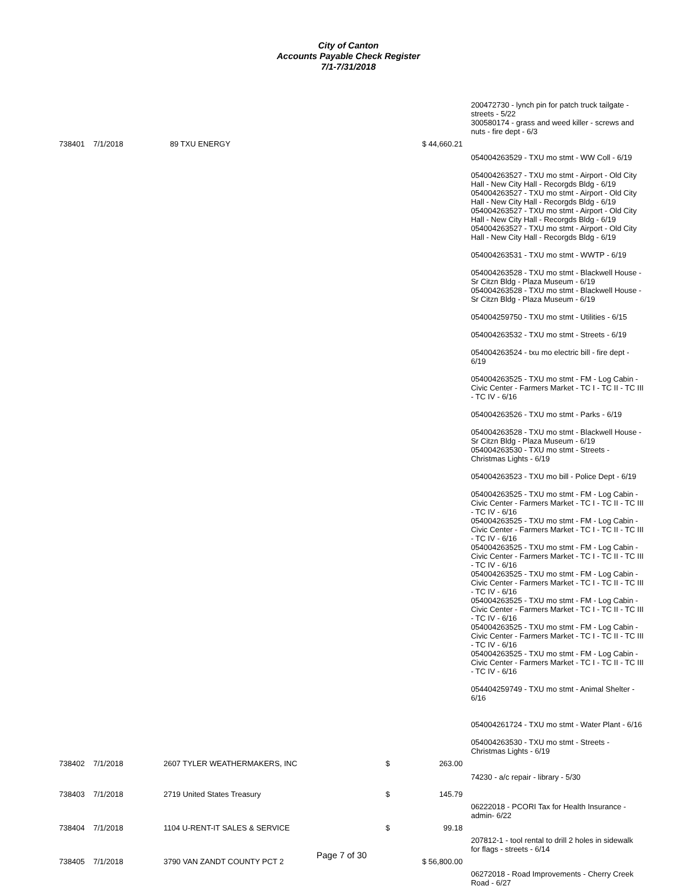City of Canton
Accounts Payable Check Register
7/1-7/31/2018
| | | | | | 200472730 - lynch pin for patch truck tailgate - streets - 5/22 300580174 - grass and weed killer - screws and nuts - fire dept - 6/3 |
| 738401 | 7/1/2018 | 89 TXU ENERGY | $ 44,660.21 | | |
| | | | | | 054004263529 - TXU mo stmt - WW Coll - 6/19 054004263527 - TXU mo stmt - Airport - Old City Hall - New City Hall - Recorgds Bldg - 6/19 054004263527 - TXU mo stmt - Airport - Old City Hall - New City Hall - Recorgds Bldg - 6/19 054004263527 - TXU mo stmt - Airport - Old City Hall - New City Hall - Recorgds Bldg - 6/19 054004263527 - TXU mo stmt - Airport - Old City Hall - New City Hall - Recorgds Bldg - 6/19 054004263531 - TXU mo stmt - WWTP - 6/19 054004263528 - TXU mo stmt - Blackwell House - Sr Citzn Bldg - Plaza Museum - 6/19 054004263528 - TXU mo stmt - Blackwell House - Sr Citzn Bldg - Plaza Museum - 6/19 054004259750 - TXU mo stmt - Utilities - 6/15 054004263532 - TXU mo stmt - Streets - 6/19 054004263524 - txu mo electric bill - fire dept - 6/19 054004263525 - TXU mo stmt - FM - Log Cabin - Civic Center - Farmers Market - TC I - TC II - TC III - TC IV - 6/16 054004263526 - TXU mo stmt - Parks - 6/19 054004263528 - TXU mo stmt - Blackwell House - Sr Citzn Bldg - Plaza Museum - 6/19 054004263530 - TXU mo stmt - Streets - Christmas Lights - 6/19 054004263523 - TXU mo bill - Police Dept - 6/19 054004263525 - TXU mo stmt - FM - Log Cabin - Civic Center - Farmers Market - TC I - TC II - TC III - TC IV - 6/16 054004263525 - TXU mo stmt - FM - Log Cabin - Civic Center - Farmers Market - TC I - TC II - TC III - TC IV - 6/16 054004263525 - TXU mo stmt - FM - Log Cabin - Civic Center - Farmers Market - TC I - TC II - TC III - TC IV - 6/16 054004263525 - TXU mo stmt - FM - Log Cabin - Civic Center - Farmers Market - TC I - TC II - TC III - TC IV - 6/16 054004263525 - TXU mo stmt - FM - Log Cabin - Civic Center - Farmers Market - TC I - TC II - TC III - TC IV - 6/16 054004263525 - TXU mo stmt - FM - Log Cabin - Civic Center - Farmers Market - TC I - TC II - TC III - TC IV - 6/16 054004263525 - TXU mo stmt - FM - Log Cabin - Civic Center - Farmers Market - TC I - TC II - TC III - TC IV - 6/16 054404259749 - TXU mo stmt - Animal Shelter - 6/16 054004261724 - TXU mo stmt - Water Plant - 6/16 054004263530 - TXU mo stmt - Streets - Christmas Lights - 6/19 |
| 738402 | 7/1/2018 | 2607 TYLER WEATHERMAKERS, INC | $ | 263.00 | |
| | | | | | 74230 - a/c repair - library - 5/30 |
| 738403 | 7/1/2018 | 2719 United States Treasury | $ | 145.79 | |
| | | | | | 06222018 - PCORI Tax for Health Insurance - admin- 6/22 |
| 738404 | 7/1/2018 | 1104 U-RENT-IT SALES & SERVICE | $ | 99.18 | |
| | | | | | 207812-1 - tool rental to drill 2 holes in sidewalk for flags - streets - 6/14 |
| 738405 | 7/1/2018 | 3790 VAN ZANDT COUNTY PCT 2 | $ 56,800.00 | | |
| | | | | | 06272018 - Road Improvements - Cherry Creek Road - 6/27 |
Page 7 of 30